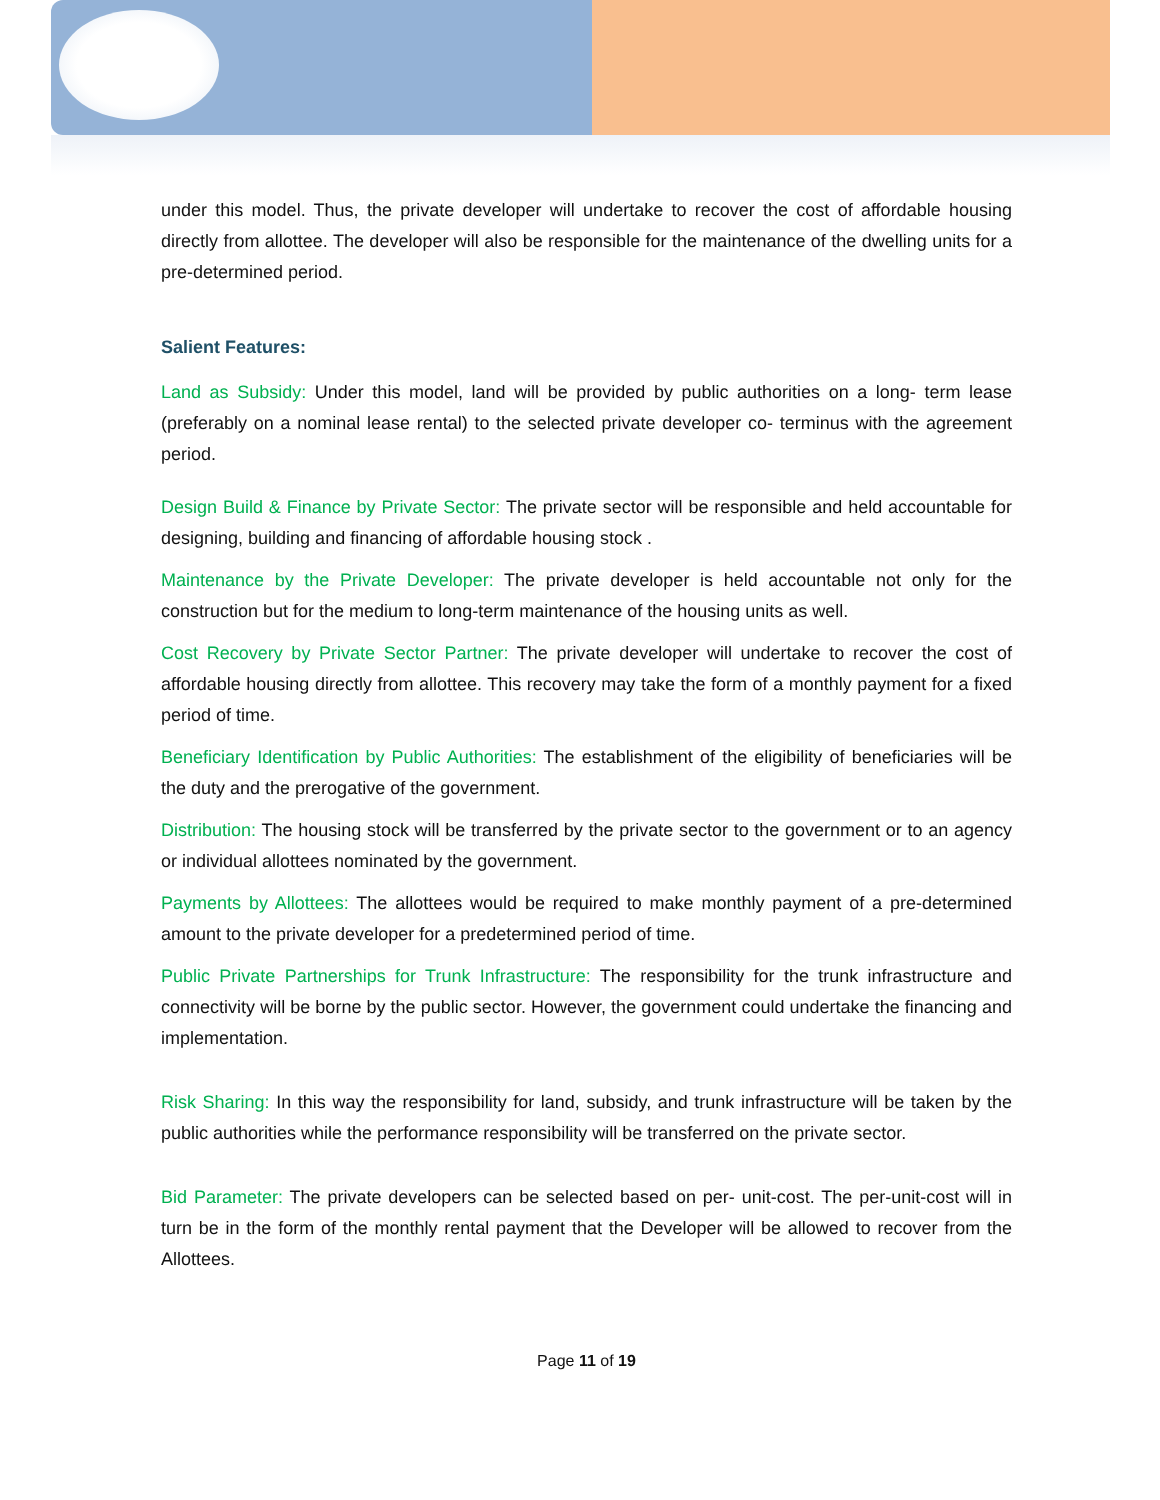under this model. Thus, the private developer will undertake to recover the cost of affordable housing directly from allottee. The developer will also be responsible for the maintenance of the dwelling units for a pre-determined period.
Salient Features:
Land as Subsidy: Under this model, land will be provided by public authorities on a long- term lease (preferably on a nominal lease rental) to the selected private developer co- terminus with the agreement period.
Design Build & Finance by Private Sector: The private sector will be responsible and held accountable for designing, building and financing of affordable housing stock .
Maintenance by the Private Developer: The private developer is held accountable not only for the construction but for the medium to long-term maintenance of the housing units as well.
Cost Recovery by Private Sector Partner: The private developer will undertake to recover the cost of affordable housing directly from allottee. This recovery may take the form of a monthly payment for a fixed period of time.
Beneficiary Identification by Public Authorities: The establishment of the eligibility of beneficiaries will be the duty and the prerogative of the government.
Distribution: The housing stock will be transferred by the private sector to the government or to an agency or individual allottees nominated by the government.
Payments by Allottees: The allottees would be required to make monthly payment of a pre-determined amount to the private developer for a predetermined period of time.
Public Private Partnerships for Trunk Infrastructure: The responsibility for the trunk infrastructure and connectivity will be borne by the public sector. However, the government could undertake the financing and implementation.
Risk Sharing: In this way the responsibility for land, subsidy, and trunk infrastructure will be taken by the public authorities while the performance responsibility will be transferred on the private sector.
Bid Parameter: The private developers can be selected based on per- unit-cost. The per-unit-cost will in turn be in the form of the monthly rental payment that the Developer will be allowed to recover from the Allottees.
Page 11 of 19